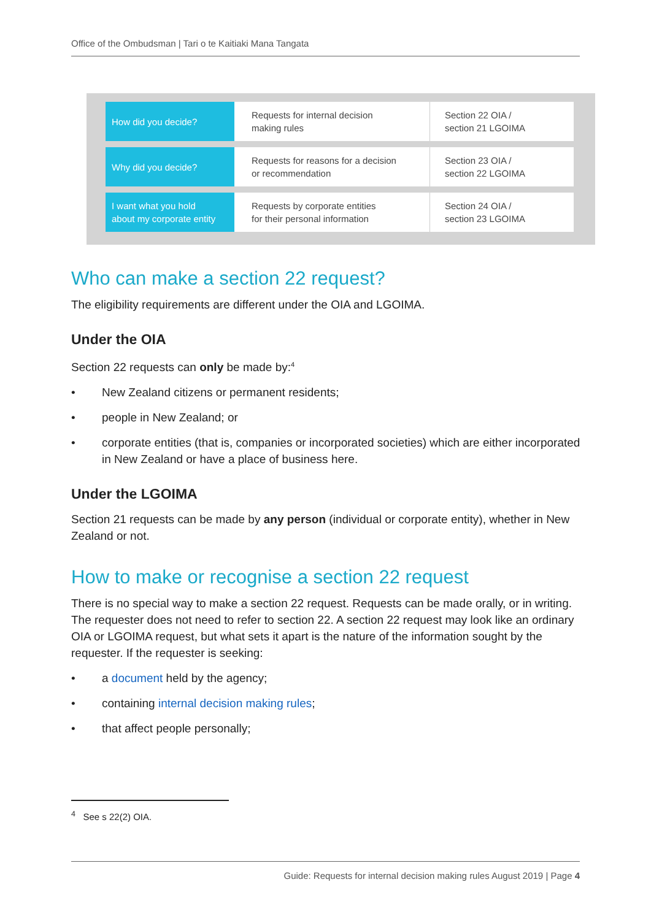Office of the Ombudsman | Tari o te Kaitiaki Mana Tangata
| How did you decide? | Requests for internal decision making rules | Section 22 OIA / section 21 LGOIMA |
| Why did you decide? | Requests for reasons for a decision or recommendation | Section 23 OIA / section 22 LGOIMA |
| I want what you hold about my corporate entity | Requests by corporate entities for their personal information | Section 24 OIA / section 23 LGOIMA |
Who can make a section 22 request?
The eligibility requirements are different under the OIA and LGOIMA.
Under the OIA
Section 22 requests can only be made by:<sup>4</sup>
• New Zealand citizens or permanent residents;
• people in New Zealand; or
• corporate entities (that is, companies or incorporated societies) which are either incorporated in New Zealand or have a place of business here.
Under the LGOIMA
Section 21 requests can be made by any person (individual or corporate entity), whether in New Zealand or not.
How to make or recognise a section 22 request
There is no special way to make a section 22 request. Requests can be made orally, or in writing. The requester does not need to refer to section 22. A section 22 request may look like an ordinary OIA or LGOIMA request, but what sets it apart is the nature of the information sought by the requester. If the requester is seeking:
• a document held by the agency;
• containing internal decision making rules;
• that affect people personally;
<sup>4</sup> See s 22(2) OIA.
Guide: Requests for internal decision making rules August 2019 | Page 4